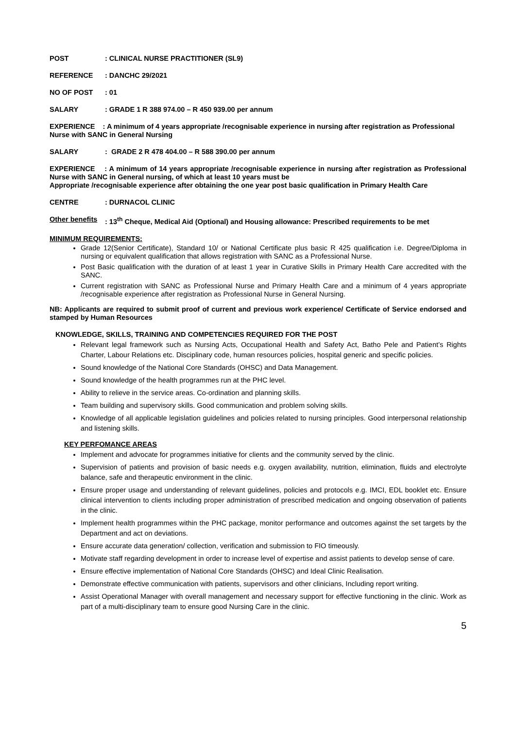POST: CLINICAL NURSE PRACTITIONER (SL9)
REFERENCE: DANCHC 29/2021
NO OF POST: 01
SALARY: GRADE 1 R 388 974.00 – R 450 939.00 per annum
EXPERIENCE : A minimum of 4 years appropriate /recognisable experience in nursing after registration as Professional Nurse with SANC in General Nursing
SALARY: GRADE 2 R 478 404.00 – R 588 390.00 per annum
EXPERIENCE : A minimum of 14 years appropriate /recognisable experience in nursing after registration as Professional Nurse with SANC in General nursing, of which at least 10 years must be
Appropriate /recognisable experience after obtaining the one year post basic qualification in Primary Health Care
CENTRE: DURNACOL CLINIC
Other benefits: 13<sup>th</sup> Cheque, Medical Aid (Optional) and Housing allowance: Prescribed requirements to be met
MINIMUM REQUIREMENTS:
Grade 12(Senior Certificate), Standard 10/ or National Certificate plus basic R 425 qualification i.e. Degree/Diploma in nursing or equivalent qualification that allows registration with SANC as a Professional Nurse.
Post Basic qualification with the duration of at least 1 year in Curative Skills in Primary Health Care accredited with the SANC.
Current registration with SANC as Professional Nurse and Primary Health Care and a minimum of 4 years appropriate /recognisable experience after registration as Professional Nurse in General Nursing.
NB: Applicants are required to submit proof of current and previous work experience/ Certificate of Service endorsed and stamped by Human Resources
KNOWLEDGE, SKILLS, TRAINING AND COMPETENCIES REQUIRED FOR THE POST
Relevant legal framework such as Nursing Acts, Occupational Health and Safety Act, Batho Pele and Patient’s Rights Charter, Labour Relations etc. Disciplinary code, human resources policies, hospital generic and specific policies.
Sound knowledge of the National Core Standards (OHSC) and Data Management.
Sound knowledge of the health programmes run at the PHC level.
Ability to relieve in the service areas. Co-ordination and planning skills.
Team building and supervisory skills. Good communication and problem solving skills.
Knowledge of all applicable legislation guidelines and policies related to nursing principles. Good interpersonal relationship and listening skills.
KEY PERFOMANCE AREAS
Implement and advocate for programmes initiative for clients and the community served by the clinic.
Supervision of patients and provision of basic needs e.g. oxygen availability, nutrition, elimination, fluids and electrolyte balance, safe and therapeutic environment in the clinic.
Ensure proper usage and understanding of relevant guidelines, policies and protocols e.g. IMCI, EDL booklet etc. Ensure clinical intervention to clients including proper administration of prescribed medication and ongoing observation of patients in the clinic.
Implement health programmes within the PHC package, monitor performance and outcomes against the set targets by the Department and act on deviations.
Ensure accurate data generation/ collection, verification and submission to FIO timeously.
Motivate staff regarding development in order to increase level of expertise and assist patients to develop sense of care.
Ensure effective implementation of National Core Standards (OHSC) and Ideal Clinic Realisation.
Demonstrate effective communication with patients, supervisors and other clinicians, Including report writing.
Assist Operational Manager with overall management and necessary support for effective functioning in the clinic. Work as part of a multi-disciplinary team to ensure good Nursing Care in the clinic.
5